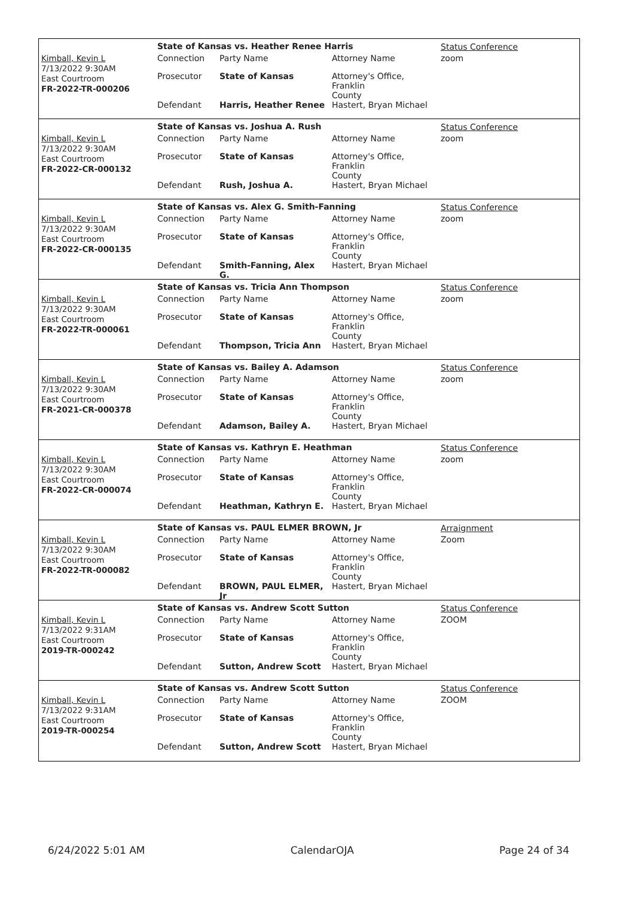Kimball, Kevin L
7/13/2022 9:30AM
East Courtroom
FR-2022-TR-000206
State of Kansas vs. Heather Renee Harris
| Connection | Party Name | Attorney Name |
| Prosecutor | State of Kansas | Attorney's Office, Franklin County |
| Defendant | Harris, Heather Renee | Hastert, Bryan Michael |
Status Conference
zoom
Kimball, Kevin L
7/13/2022 9:30AM
East Courtroom
FR-2022-CR-000132
State of Kansas vs. Joshua A. Rush
| Connection | Party Name | Attorney Name |
| Prosecutor | State of Kansas | Attorney's Office, Franklin County |
| Defendant | Rush, Joshua A. | Hastert, Bryan Michael |
Status Conference
zoom
Kimball, Kevin L
7/13/2022 9:30AM
East Courtroom
FR-2022-CR-000135
State of Kansas vs. Alex G. Smith-Fanning
| Connection | Party Name | Attorney Name |
| Prosecutor | State of Kansas | Attorney's Office, Franklin County |
| Defendant | Smith-Fanning, Alex G. | Hastert, Bryan Michael |
Status Conference
zoom
Kimball, Kevin L
7/13/2022 9:30AM
East Courtroom
FR-2022-TR-000061
State of Kansas vs. Tricia Ann Thompson
| Connection | Party Name | Attorney Name |
| Prosecutor | State of Kansas | Attorney's Office, Franklin County |
| Defendant | Thompson, Tricia Ann | Hastert, Bryan Michael |
Status Conference
zoom
Kimball, Kevin L
7/13/2022 9:30AM
East Courtroom
FR-2021-CR-000378
State of Kansas vs. Bailey A. Adamson
| Connection | Party Name | Attorney Name |
| Prosecutor | State of Kansas | Attorney's Office, Franklin County |
| Defendant | Adamson, Bailey A. | Hastert, Bryan Michael |
Status Conference
zoom
Kimball, Kevin L
7/13/2022 9:30AM
East Courtroom
FR-2022-CR-000074
State of Kansas vs. Kathryn E. Heathman
| Connection | Party Name | Attorney Name |
| Prosecutor | State of Kansas | Attorney's Office, Franklin County |
| Defendant | Heathman, Kathryn E. | Hastert, Bryan Michael |
Status Conference
zoom
Kimball, Kevin L
7/13/2022 9:30AM
East Courtroom
FR-2022-TR-000082
State of Kansas vs. PAUL ELMER BROWN, Jr
| Connection | Party Name | Attorney Name |
| Prosecutor | State of Kansas | Attorney's Office, Franklin County |
| Defendant | BROWN, PAUL ELMER, Jr | Hastert, Bryan Michael |
Arraignment
Zoom
Kimball, Kevin L
7/13/2022 9:31AM
East Courtroom
2019-TR-000242
State of Kansas vs. Andrew Scott Sutton
| Connection | Party Name | Attorney Name |
| Prosecutor | State of Kansas | Attorney's Office, Franklin County |
| Defendant | Sutton, Andrew Scott | Hastert, Bryan Michael |
Status Conference
ZOOM
Kimball, Kevin L
7/13/2022 9:31AM
East Courtroom
2019-TR-000254
State of Kansas vs. Andrew Scott Sutton
| Connection | Party Name | Attorney Name |
| Prosecutor | State of Kansas | Attorney's Office, Franklin County |
| Defendant | Sutton, Andrew Scott | Hastert, Bryan Michael |
Status Conference
ZOOM
6/24/2022 5:01 AM CalendarOJA Page 24 of 34